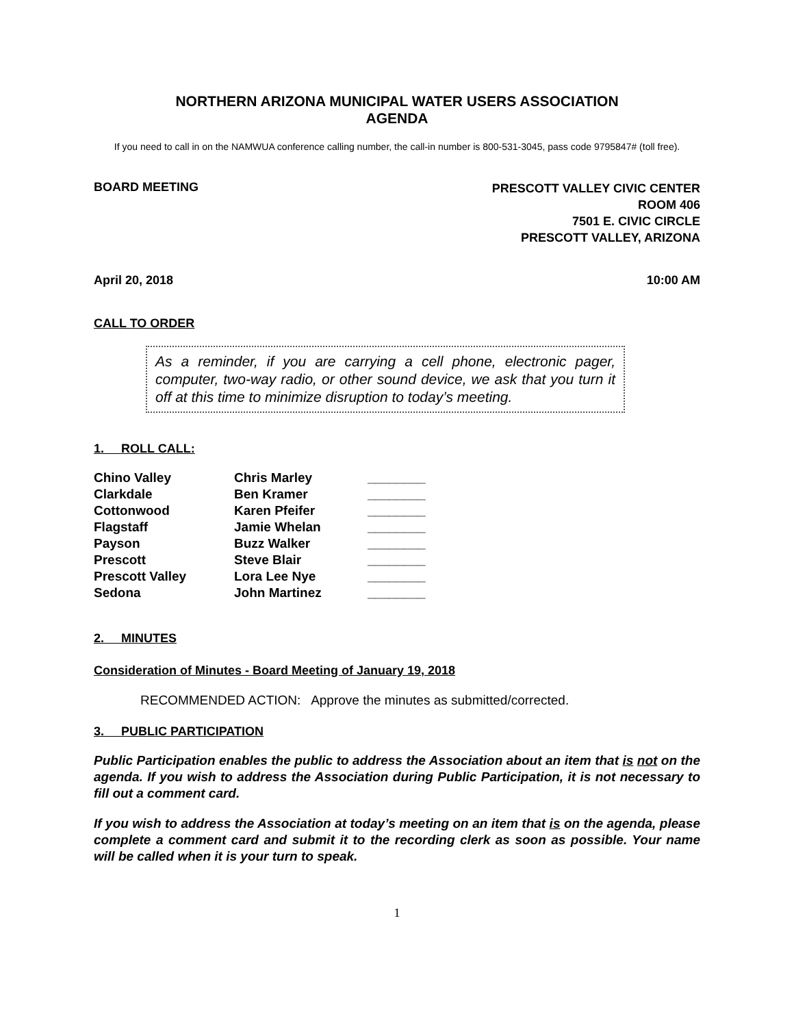NORTHERN ARIZONA MUNICIPAL WATER USERS ASSOCIATION
AGENDA
If you need to call in on the NAMWUA conference calling number, the call-in number is 800-531-3045, pass code 9795847# (toll free).
BOARD MEETING
PRESCOTT VALLEY CIVIC CENTER
ROOM 406
7501 E. CIVIC CIRCLE
PRESCOTT VALLEY, ARIZONA
April 20, 2018 10:00 AM
CALL TO ORDER
As a reminder, if you are carrying a cell phone, electronic pager, computer, two-way radio, or other sound device, we ask that you turn it off at this time to minimize disruption to today’s meeting.
1. ROLL CALL:
| Chino Valley | Chris Marley | ________ |
| Clarkdale | Ben Kramer | ________ |
| Cottonwood | Karen Pfeifer | ________ |
| Flagstaff | Jamie Whelan | ________ |
| Payson | Buzz Walker | ________ |
| Prescott | Steve Blair | ________ |
| Prescott Valley | Lora Lee Nye | ________ |
| Sedona | John Martinez | ________ |
2. MINUTES
Consideration of Minutes - Board Meeting of January 19, 2018
RECOMMENDED ACTION: Approve the minutes as submitted/corrected.
3. PUBLIC PARTICIPATION
Public Participation enables the public to address the Association about an item that is not on the agenda. If you wish to address the Association during Public Participation, it is not necessary to fill out a comment card.
If you wish to address the Association at today’s meeting on an item that is on the agenda, please complete a comment card and submit it to the recording clerk as soon as possible. Your name will be called when it is your turn to speak.
1